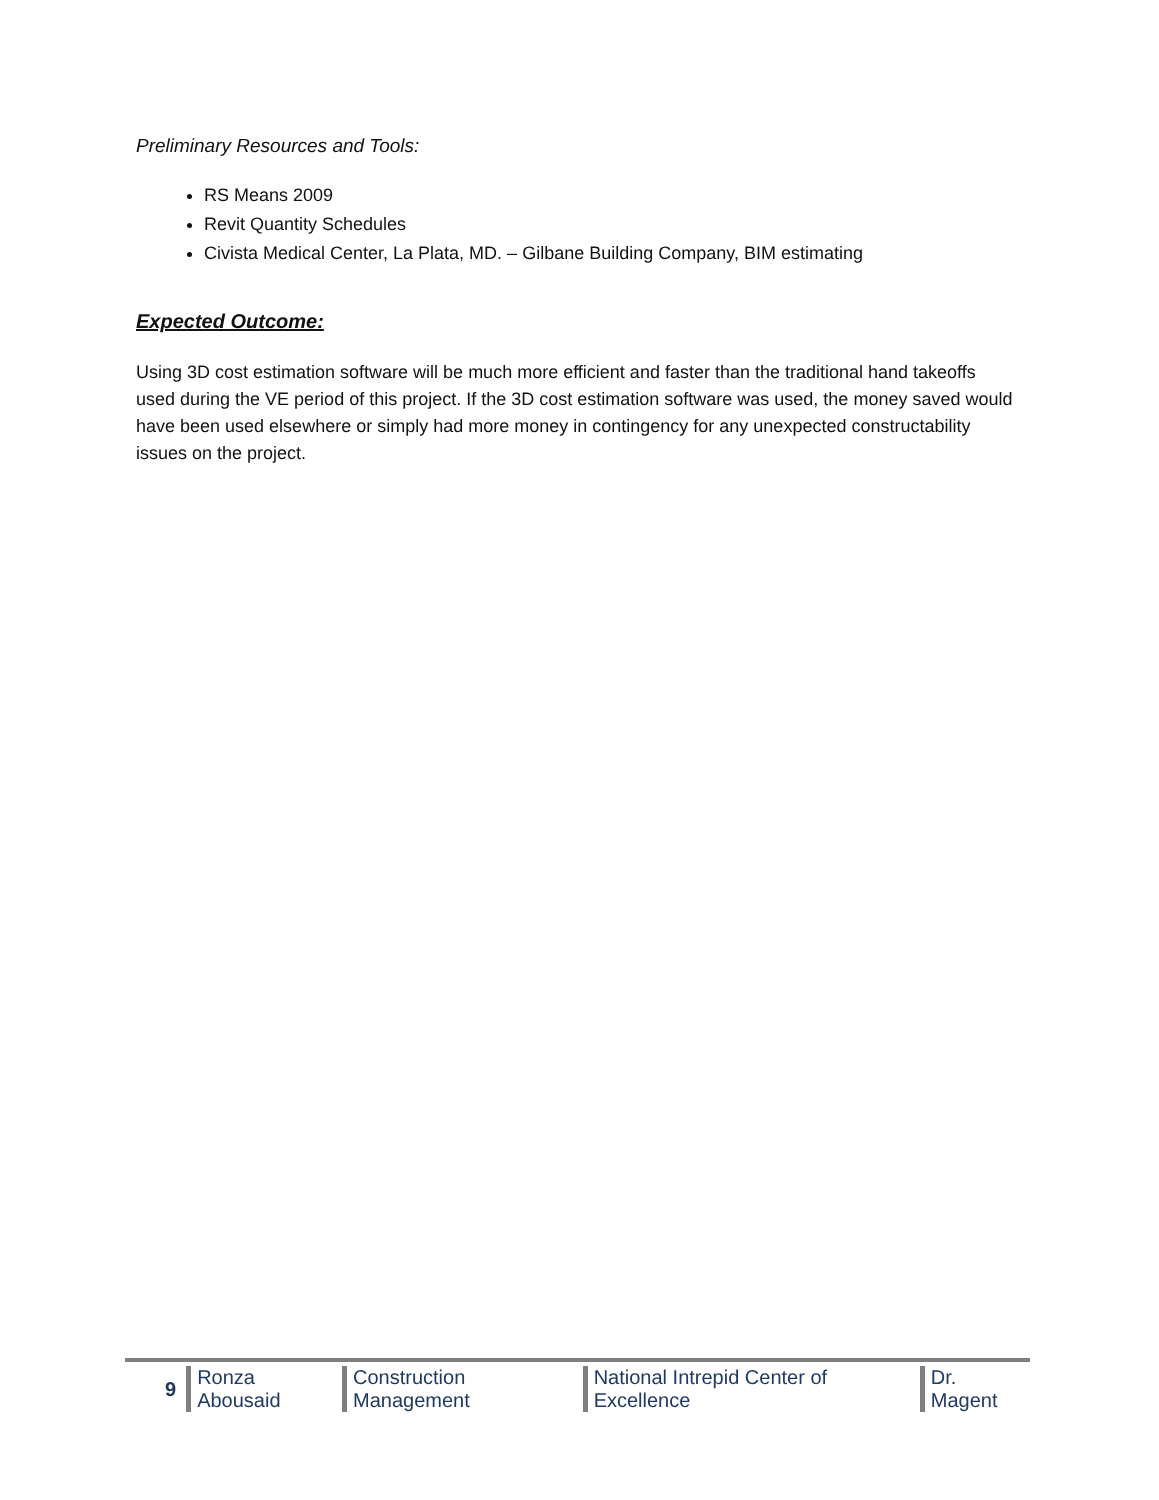Preliminary Resources and Tools:
RS Means 2009
Revit Quantity Schedules
Civista Medical Center, La Plata, MD. – Gilbane Building Company, BIM estimating
Expected Outcome:
Using 3D cost estimation software will be much more efficient and faster than the traditional hand takeoffs used during the VE period of this project. If the 3D cost estimation software was used, the money saved would have been used elsewhere or simply had more money in contingency for any unexpected constructability issues on the project.
9 Ronza Abousaid Construction Management National Intrepid Center of Excellence Dr. Magent